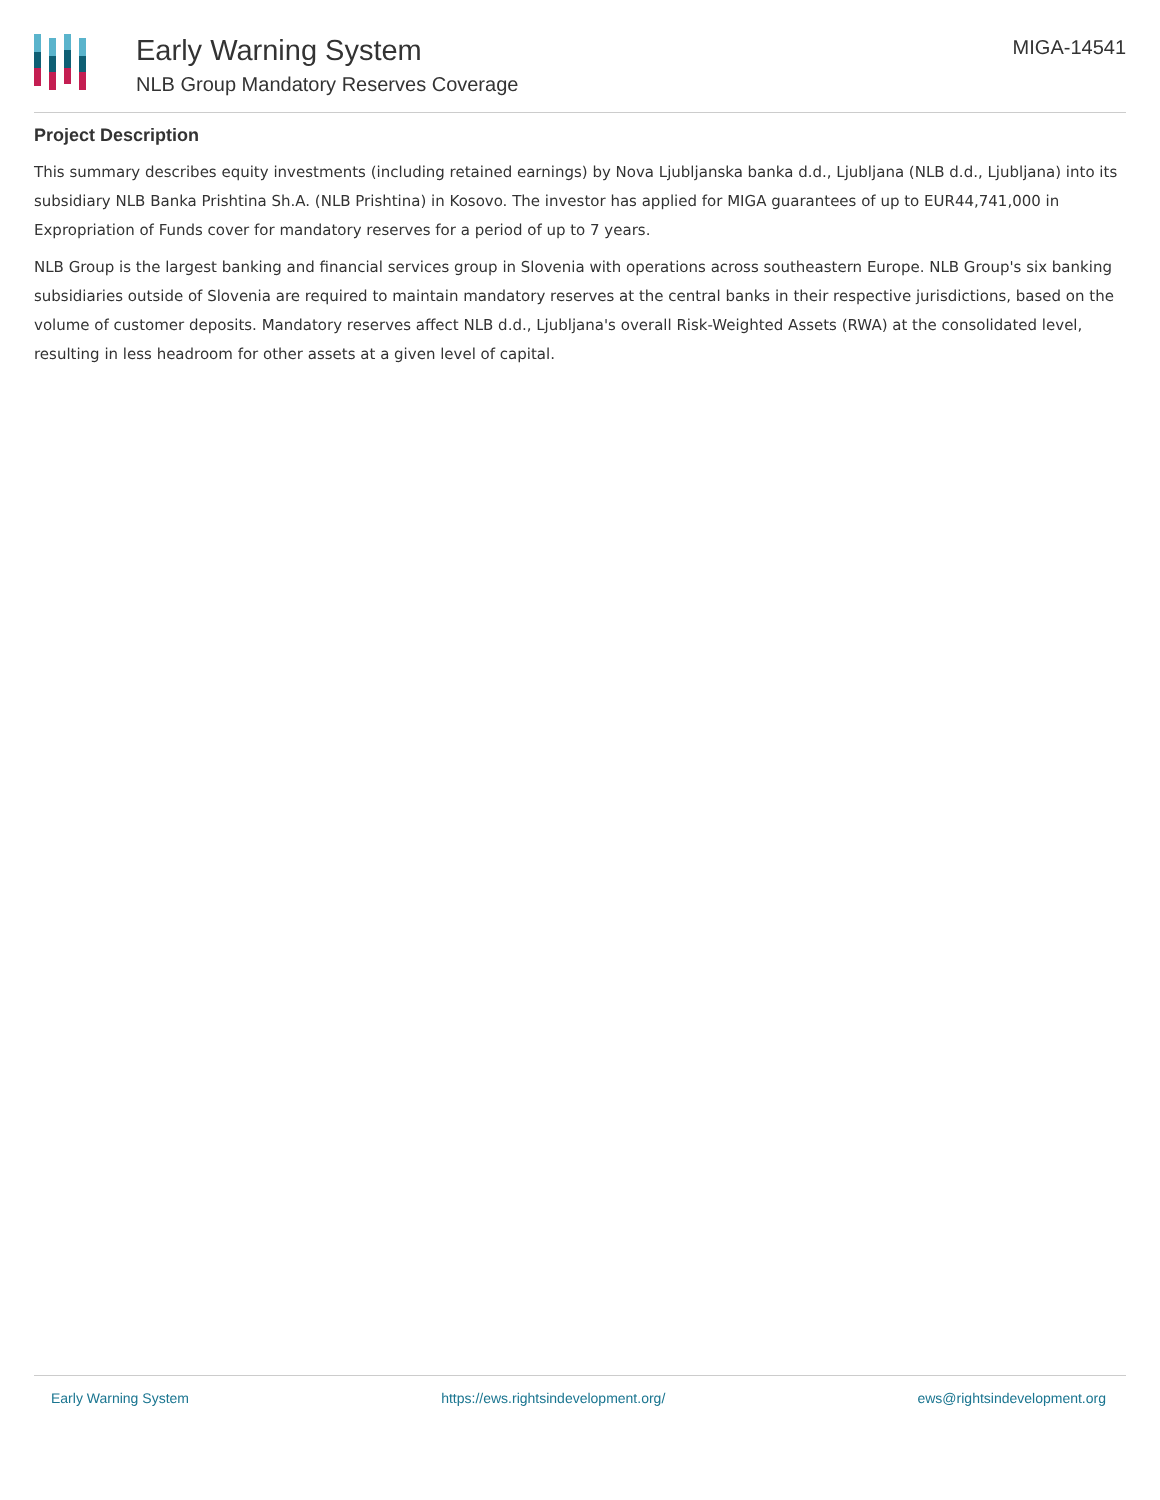Early Warning System
NLB Group Mandatory Reserves Coverage
MIGA-14541
Project Description
This summary describes equity investments (including retained earnings) by Nova Ljubljanska banka d.d., Ljubljana (NLB d.d., Ljubljana) into its subsidiary NLB Banka Prishtina Sh.A. (NLB Prishtina) in Kosovo. The investor has applied for MIGA guarantees of up to EUR44,741,000 in Expropriation of Funds cover for mandatory reserves for a period of up to 7 years.
NLB Group is the largest banking and financial services group in Slovenia with operations across southeastern Europe. NLB Group's six banking subsidiaries outside of Slovenia are required to maintain mandatory reserves at the central banks in their respective jurisdictions, based on the volume of customer deposits. Mandatory reserves affect NLB d.d., Ljubljana's overall Risk-Weighted Assets (RWA) at the consolidated level, resulting in less headroom for other assets at a given level of capital.
Early Warning System https://ews.rightsindevelopment.org/ ews@rightsindevelopment.org